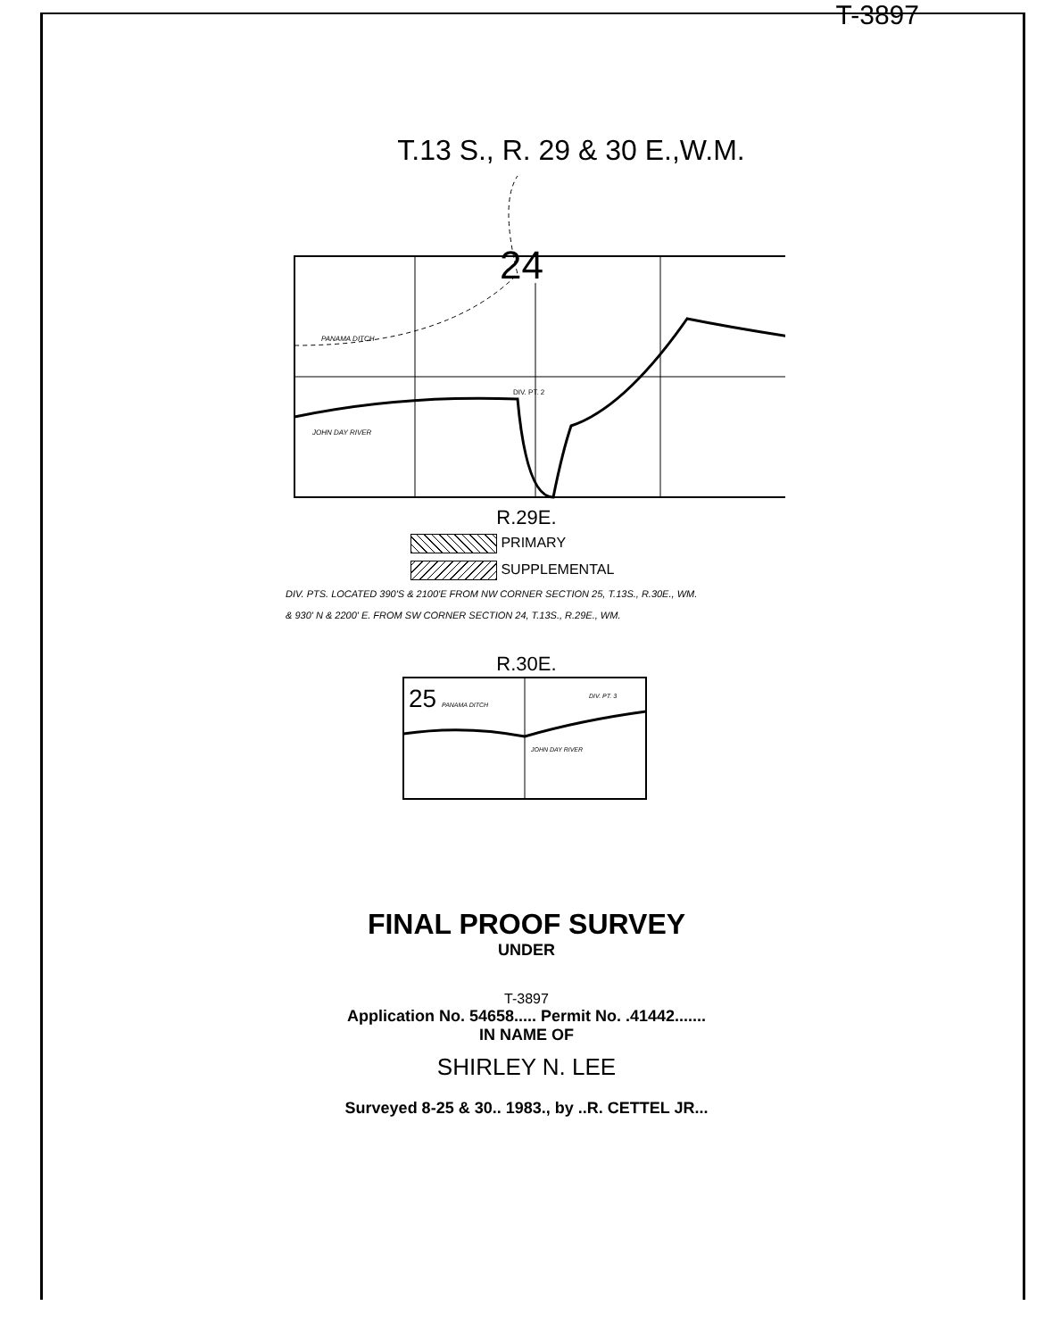T-3897
T.13 S., R. 29 & 30 E.,W.M.
24
PANAMA DITCH
JOHN DAY RIVER
DIV. PT. 2
R.29E.
PRIMARY
SUPPLEMENTAL
DIV. PTS. LOCATED 390'S & 2100'E FROM NW CORNER SECTION 25, T.13S., R.30E., WM.
& 930' N & 2200' E. FROM SW CORNER SECTION 24, T.13S., R.29E., WM.
R.30E.
25
PANAMA DITCH
DIV. PT. 3
JOHN DAY RIVER
FINAL PROOF SURVEY
UNDER
T-3897
Application No. 54658..... Permit No. .41442.......
IN NAME OF
SHIRLEY N. LEE
Surveyed 8-25 & 30.. 1983., by ..R. CETTEL JR...